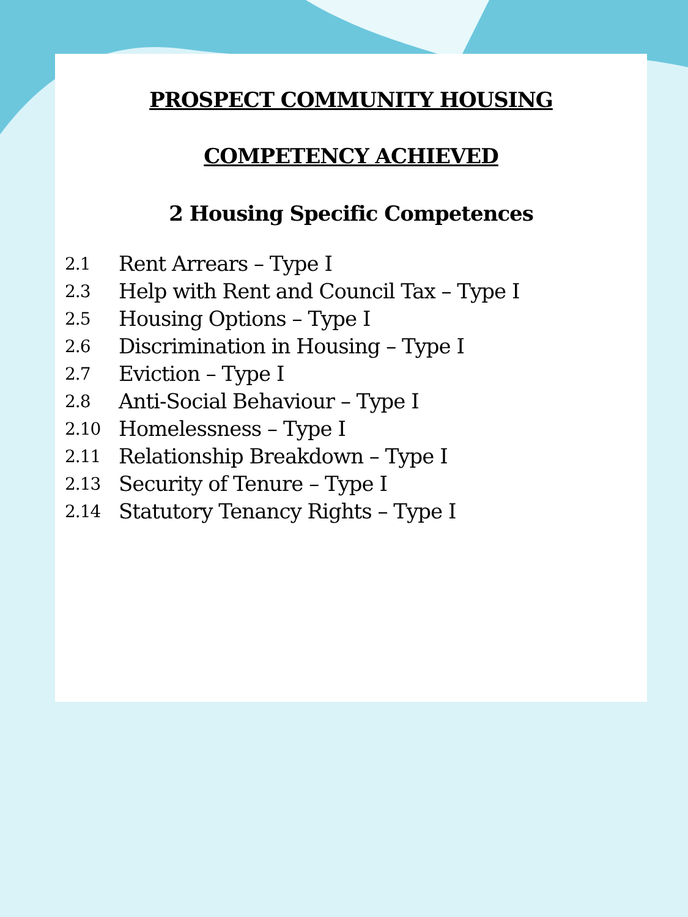PROSPECT COMMUNITY HOUSING
COMPETENCY ACHIEVED
2 Housing Specific Competences
2.1 Rent Arrears – Type I
2.3 Help with Rent and Council Tax – Type I
2.5 Housing Options – Type I
2.6 Discrimination in Housing – Type I
2.7 Eviction – Type I
2.8 Anti-Social Behaviour – Type I
2.10 Homelessness – Type I
2.11 Relationship Breakdown – Type I
2.13 Security of Tenure – Type I
2.14 Statutory Tenancy Rights – Type I